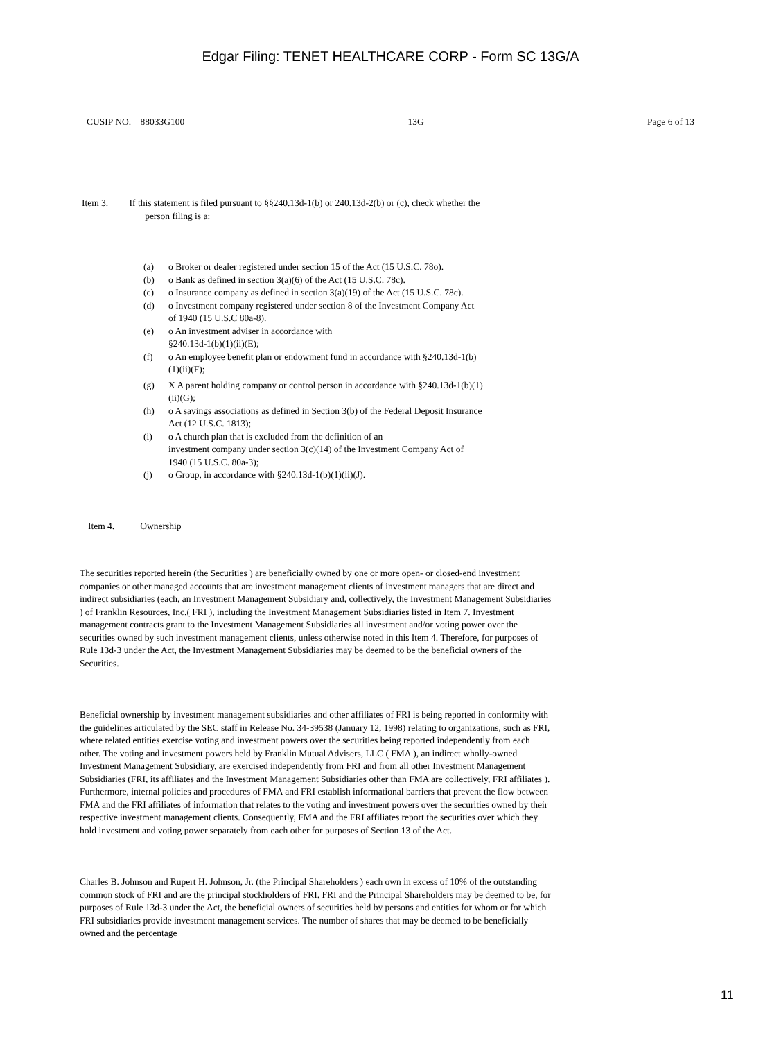Edgar Filing: TENET HEALTHCARE CORP - Form SC 13G/A
CUSIP NO. 88033G100 13G Page 6 of 13
Item 3. If this statement is filed pursuant to §§240.13d-1(b) or 240.13d-2(b) or (c), check whether the
person filing is a:
(a) o Broker or dealer registered under section 15 of the Act (15 U.S.C. 78o).
(b) o Bank as defined in section 3(a)(6) of the Act (15 U.S.C. 78c).
(c) o Insurance company as defined in section 3(a)(19) of the Act (15 U.S.C. 78c).
(d) o Investment company registered under section 8 of the Investment Company Act of 1940 (15 U.S.C 80a-8).
(e) o An investment adviser in accordance with
§240.13d-1(b)(1)(ii)(E);
(f) o An employee benefit plan or endowment fund in accordance with §240.13d-1(b)(1)(ii)(F);
(g) X A parent holding company or control person in accordance with §240.13d-1(b)(1)(ii)(G);
(h) o A savings associations as defined in Section 3(b) of the Federal Deposit Insurance Act (12 U.S.C. 1813);
(i) o A church plan that is excluded from the definition of an
investment company under section 3(c)(14) of the Investment Company Act of 1940 (15 U.S.C. 80a-3);
(j) o Group, in accordance with §240.13d-1(b)(1)(ii)(J).
Item 4. Ownership
The securities reported herein (the Securities ) are beneficially owned by one or more open- or closed-end investment companies or other managed accounts that are investment management clients of investment managers that are direct and indirect subsidiaries (each, an Investment Management Subsidiary and, collectively, the Investment Management Subsidiaries ) of Franklin Resources, Inc.( FRI ), including the Investment Management Subsidiaries listed in Item 7. Investment management contracts grant to the Investment Management Subsidiaries all investment and/or voting power over the securities owned by such investment management clients, unless otherwise noted in this Item 4. Therefore, for purposes of Rule 13d-3 under the Act, the Investment Management Subsidiaries may be deemed to be the beneficial owners of the Securities.
Beneficial ownership by investment management subsidiaries and other affiliates of FRI is being reported in conformity with the guidelines articulated by the SEC staff in Release No. 34-39538 (January 12, 1998) relating to organizations, such as FRI, where related entities exercise voting and investment powers over the securities being reported independently from each other. The voting and investment powers held by Franklin Mutual Advisers, LLC ( FMA ), an indirect wholly-owned Investment Management Subsidiary, are exercised independently from FRI and from all other Investment Management Subsidiaries (FRI, its affiliates and the Investment Management Subsidiaries other than FMA are collectively, FRI affiliates ). Furthermore, internal policies and procedures of FMA and FRI establish informational barriers that prevent the flow between FMA and the FRI affiliates of information that relates to the voting and investment powers over the securities owned by their respective investment management clients. Consequently, FMA and the FRI affiliates report the securities over which they hold investment and voting power separately from each other for purposes of Section 13 of the Act.
Charles B. Johnson and Rupert H. Johnson, Jr. (the Principal Shareholders ) each own in excess of 10% of the outstanding common stock of FRI and are the principal stockholders of FRI. FRI and the Principal Shareholders may be deemed to be, for purposes of Rule 13d-3 under the Act, the beneficial owners of securities held by persons and entities for whom or for which FRI subsidiaries provide investment management services. The number of shares that may be deemed to be beneficially owned and the percentage
11